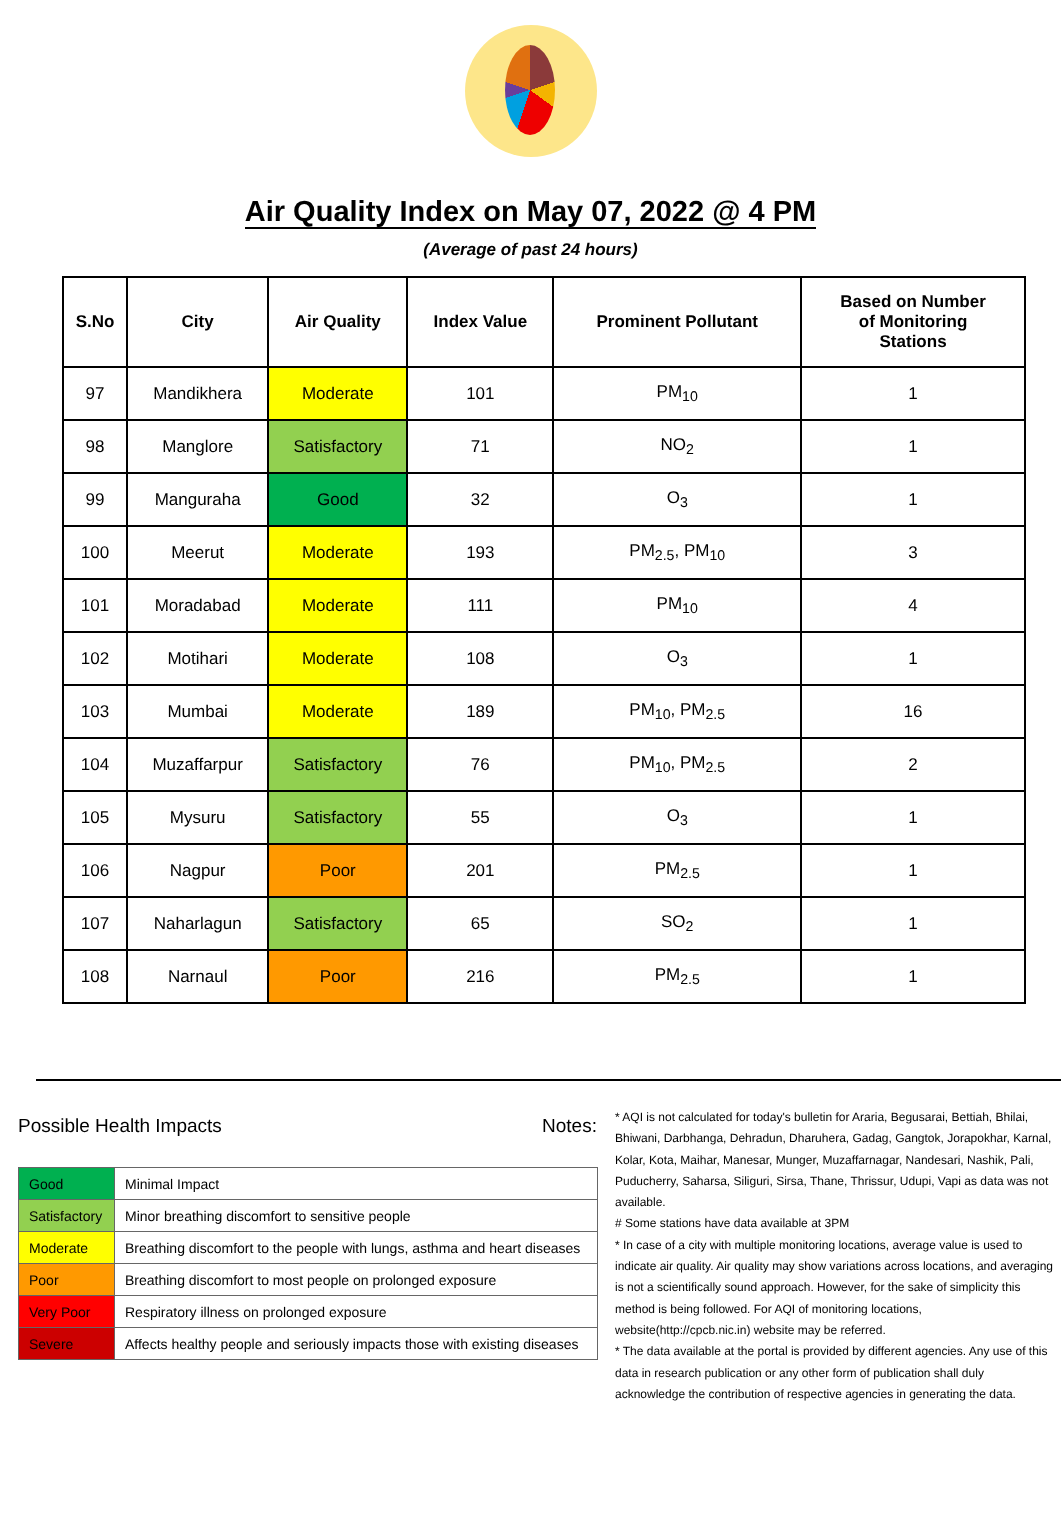Air Quality Index on May 07, 2022 @ 4 PM
(Average of past 24 hours)
| S.No | City | Air Quality | Index Value | Prominent Pollutant | Based on Number of Monitoring Stations |
| --- | --- | --- | --- | --- | --- |
| 97 | Mandikhera | Moderate | 101 | PM<sub>10</sub> | 1 |
| 98 | Manglore | Satisfactory | 71 | NO<sub>2</sub> | 1 |
| 99 | Manguraha | Good | 32 | O<sub>3</sub> | 1 |
| 100 | Meerut | Moderate | 193 | PM<sub>2.5</sub>, PM<sub>10</sub> | 3 |
| 101 | Moradabad | Moderate | 111 | PM<sub>10</sub> | 4 |
| 102 | Motihari | Moderate | 108 | O<sub>3</sub> | 1 |
| 103 | Mumbai | Moderate | 189 | PM<sub>10</sub>, PM<sub>2.5</sub> | 16 |
| 104 | Muzaffarpur | Satisfactory | 76 | PM<sub>10</sub>, PM<sub>2.5</sub> | 2 |
| 105 | Mysuru | Satisfactory | 55 | O<sub>3</sub> | 1 |
| 106 | Nagpur | Poor | 201 | PM<sub>2.5</sub> | 1 |
| 107 | Naharlagun | Satisfactory | 65 | SO<sub>2</sub> | 1 |
| 108 | Narnaul | Poor | 216 | PM<sub>2.5</sub> | 1 |
Possible Health Impacts
| Good | Minimal Impact |
| Satisfactory | Minor breathing discomfort to sensitive people |
| Moderate | Breathing discomfort to the people with lungs, asthma and heart diseases |
| Poor | Breathing discomfort to most people on prolonged exposure |
| Very Poor | Respiratory illness on prolonged exposure |
| Severe | Affects healthy people and seriously impacts those with existing diseases |
Notes:
* AQI is not calculated for today's bulletin for Araria, Begusarai, Bettiah, Bhilai, Bhiwani, Darbhanga, Dehradun, Dharuhera, Gadag, Gangtok, Jorapokhar, Karnal, Kolar, Kota, Maihar, Manesar, Munger, Muzaffarnagar, Nandesari, Nashik, Pali, Puducherry, Saharsa, Siliguri, Sirsa, Thane, Thrissur, Udupi, Vapi as data was not available.
# Some stations have data available at 3PM
* In case of a city with multiple monitoring locations, average value is used to indicate air quality. Air quality may show variations across locations, and averaging is not a scientifically sound approach. However, for the sake of simplicity this method is being followed. For AQI of monitoring locations, website(http://cpcb.nic.in) website may be referred.
* The data available at the portal is provided by different agencies. Any use of this data in research publication or any other form of publication shall duly acknowledge the contribution of respective agencies in generating the data.